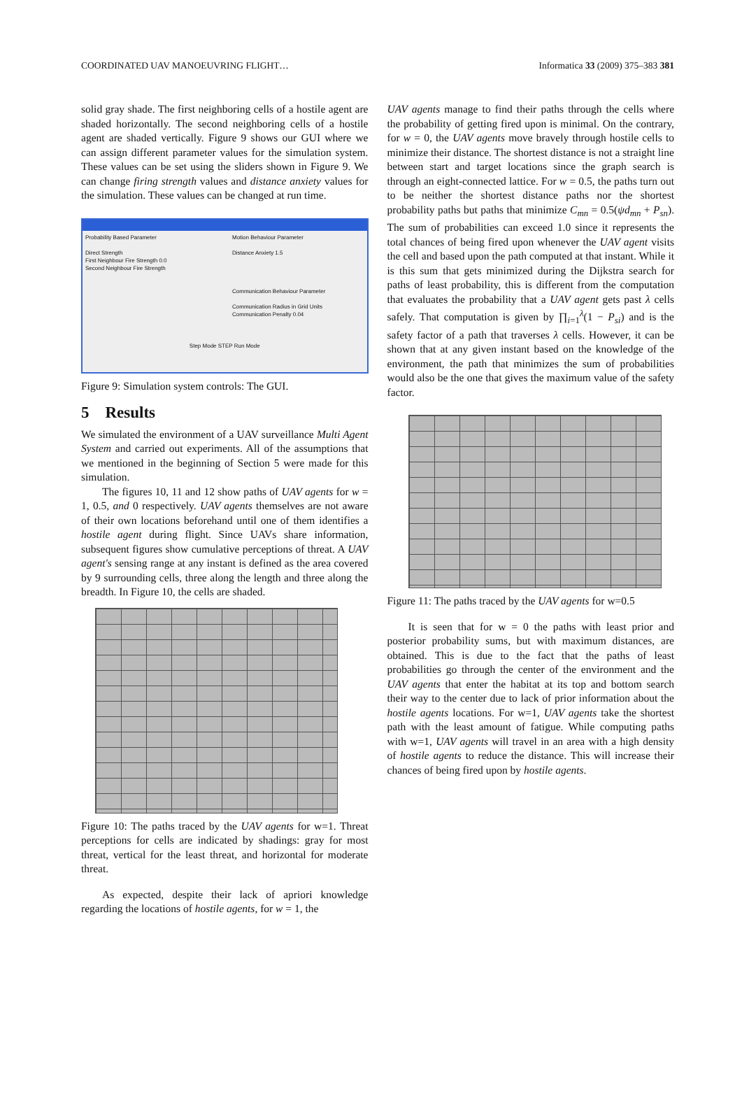COORDINATED UAV MANOEUVRING FLIGHT… Informatica 33 (2009) 375–383 381
solid gray shade. The first neighboring cells of a hostile agent are shaded horizontally. The second neighboring cells of a hostile agent are shaded vertically. Figure 9 shows our GUI where we can assign different parameter values for the simulation system. These values can be set using the sliders shown in Figure 9. We can change firing strength values and distance anxiety values for the simulation. These values can be changed at run time.
Probability Based Parameter
Direct Strength
First Neighbour Fire Strength 0.0
Second Neighbour Fire Strength
Motion Behaviour Parameter
Distance Anxiety 1.5
Communication Behaviour Parameter
Communication Radius in Grid Units
Communication Penalty 0.04
Step Mode STEP Run Mode
Figure 9: Simulation system controls: The GUI.
5 Results
We simulated the environment of a UAV surveillance Multi Agent System and carried out experiments. All of the assumptions that we mentioned in the beginning of Section 5 were made for this simulation.
The figures 10, 11 and 12 show paths of UAV agents for w = 1, 0.5, and 0 respectively. UAV agents themselves are not aware of their own locations beforehand until one of them identifies a hostile agent during flight. Since UAVs share information, subsequent figures show cumulative perceptions of threat. A UAV agent's sensing range at any instant is defined as the area covered by 9 surrounding cells, three along the length and three along the breadth. In Figure 10, the cells are shaded.
Figure 10: The paths traced by the UAV agents for w=1. Threat perceptions for cells are indicated by shadings: gray for most threat, vertical for the least threat, and horizontal for moderate threat.
As expected, despite their lack of apriori knowledge regarding the locations of hostile agents, for w = 1, the
UAV agents manage to find their paths through the cells where the probability of getting fired upon is minimal. On the contrary, for w = 0, the UAV agents move bravely through hostile cells to minimize their distance. The shortest distance is not a straight line between start and target locations since the graph search is through an eight-connected lattice. For w = 0.5, the paths turn out to be neither the shortest distance paths nor the shortest probability paths but paths that minimize C<sub>mn</sub> = 0.5(ψd<sub>mn</sub> + P<sub>sn</sub>). The sum of probabilities can exceed 1.0 since it represents the total chances of being fired upon whenever the UAV agent visits the cell and based upon the path computed at that instant. While it is this sum that gets minimized during the Dijkstra search for paths of least probability, this is different from the computation that evaluates the probability that a UAV agent gets past λ cells safely. That computation is given by ∏<sub>i=1</sub><sup>λ</sup>(1 − P<sub>si</sub>) and is the safety factor of a path that traverses λ cells. However, it can be shown that at any given instant based on the knowledge of the environment, the path that minimizes the sum of probabilities would also be the one that gives the maximum value of the safety factor.
Figure 11: The paths traced by the UAV agents for w=0.5
It is seen that for w = 0 the paths with least prior and posterior probability sums, but with maximum distances, are obtained. This is due to the fact that the paths of least probabilities go through the center of the environment and the UAV agents that enter the habitat at its top and bottom search their way to the center due to lack of prior information about the hostile agents locations. For w=1, UAV agents take the shortest path with the least amount of fatigue. While computing paths with w=1, UAV agents will travel in an area with a high density of hostile agents to reduce the distance. This will increase their chances of being fired upon by hostile agents.